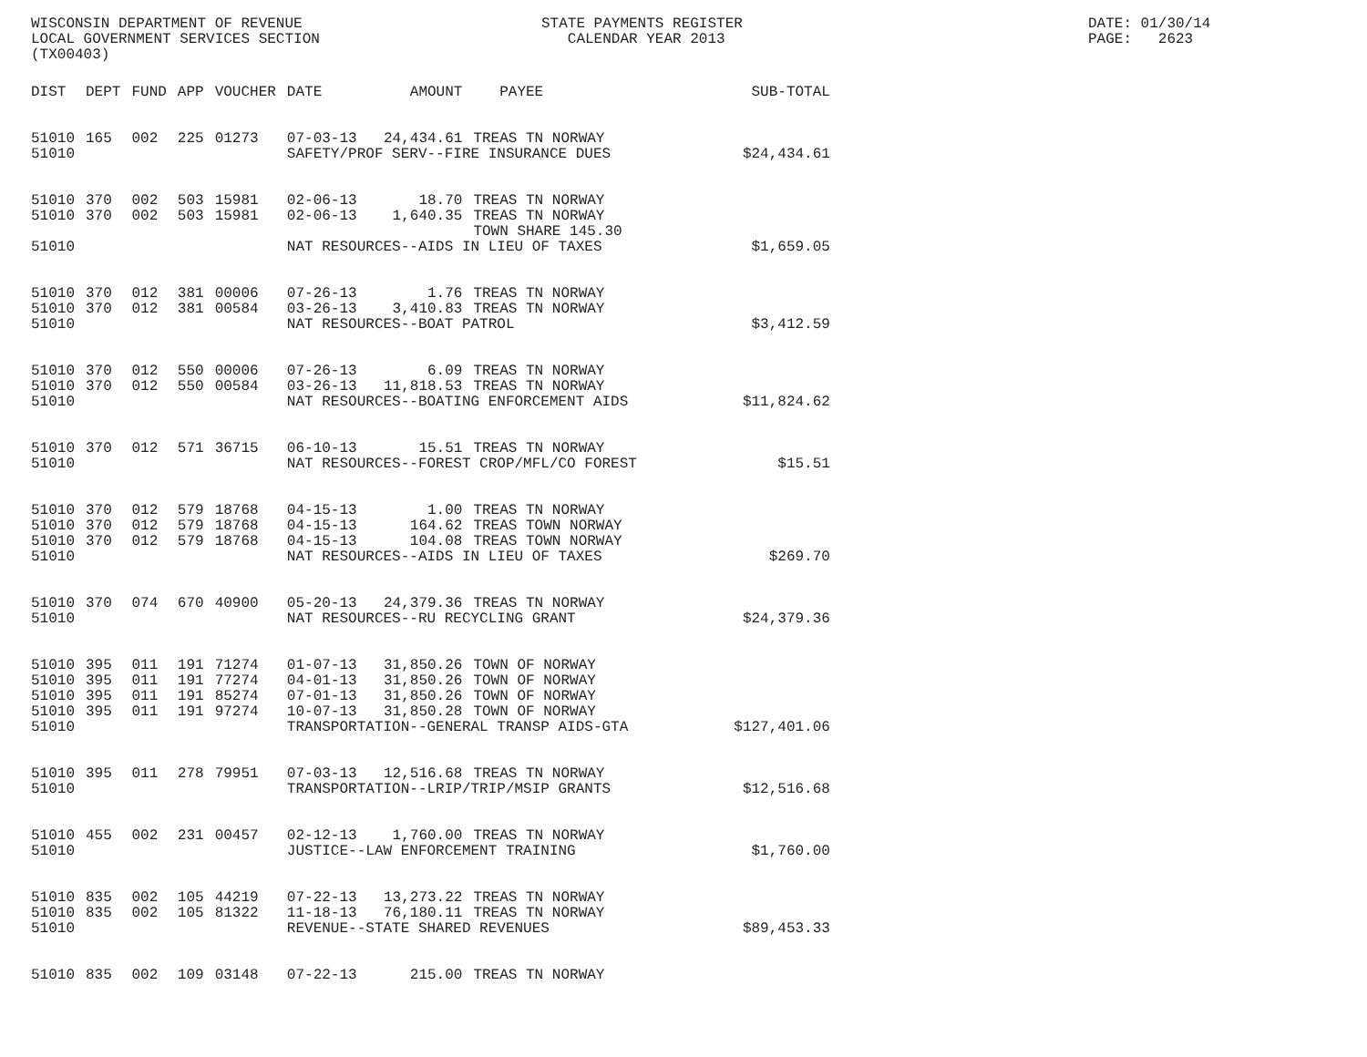WISCONSIN DEPARTMENT OF REVENUE LOCAL GOVERNMENT SERVICES SECTION (TX00403)
STATE PAYMENTS REGISTER CALENDAR YEAR 2013
DATE: 01/30/14 PAGE: 2623
| DIST | DEPT | FUND | APP | VOUCHER | DATE | AMOUNT | PAYEE | SUB-TOTAL |
| --- | --- | --- | --- | --- | --- | --- | --- | --- |
| 51010 | 165 | 002 | 225 | 01273 | 07-03-13 | 24,434.61 | TREAS TN NORWAY | |
| 51010 | | | | | SAFETY/PROF SERV--FIRE INSURANCE DUES | | | $24,434.61 |
| 51010 | 370 | 002 | 503 | 15981 | 02-06-13 | 18.70 | TREAS TN NORWAY | |
| 51010 | 370 | 002 | 503 | 15981 | 02-06-13 | 1,640.35 | TREAS TN NORWAY TOWN SHARE 145.30 | |
| 51010 | | | | | NAT RESOURCES--AIDS IN LIEU OF TAXES | | | $1,659.05 |
| 51010 | 370 | 012 | 381 | 00006 | 07-26-13 | 1.76 | TREAS TN NORWAY | |
| 51010 | 370 | 012 | 381 | 00584 | 03-26-13 | 3,410.83 | TREAS TN NORWAY | |
| 51010 | | | | | NAT RESOURCES--BOAT PATROL | | | $3,412.59 |
| 51010 | 370 | 012 | 550 | 00006 | 07-26-13 | 6.09 | TREAS TN NORWAY | |
| 51010 | 370 | 012 | 550 | 00584 | 03-26-13 | 11,818.53 | TREAS TN NORWAY | |
| 51010 | | | | | NAT RESOURCES--BOATING ENFORCEMENT AIDS | | | $11,824.62 |
| 51010 | 370 | 012 | 571 | 36715 | 06-10-13 | 15.51 | TREAS TN NORWAY | |
| 51010 | | | | | NAT RESOURCES--FOREST CROP/MFL/CO FOREST | | | $15.51 |
| 51010 | 370 | 012 | 579 | 18768 | 04-15-13 | 1.00 | TREAS TN NORWAY | |
| 51010 | 370 | 012 | 579 | 18768 | 04-15-13 | 164.62 | TREAS TOWN NORWAY | |
| 51010 | 370 | 012 | 579 | 18768 | 04-15-13 | 104.08 | TREAS TOWN NORWAY | |
| 51010 | | | | | NAT RESOURCES--AIDS IN LIEU OF TAXES | | | $269.70 |
| 51010 | 370 | 074 | 670 | 40900 | 05-20-13 | 24,379.36 | TREAS TN NORWAY | |
| 51010 | | | | | NAT RESOURCES--RU RECYCLING GRANT | | | $24,379.36 |
| 51010 | 395 | 011 | 191 | 71274 | 01-07-13 | 31,850.26 | TOWN OF NORWAY | |
| 51010 | 395 | 011 | 191 | 77274 | 04-01-13 | 31,850.26 | TOWN OF NORWAY | |
| 51010 | 395 | 011 | 191 | 85274 | 07-01-13 | 31,850.26 | TOWN OF NORWAY | |
| 51010 | 395 | 011 | 191 | 97274 | 10-07-13 | 31,850.28 | TOWN OF NORWAY | |
| 51010 | | | | | TRANSPORTATION--GENERAL TRANSP AIDS-GTA | | | $127,401.06 |
| 51010 | 395 | 011 | 278 | 79951 | 07-03-13 | 12,516.68 | TREAS TN NORWAY | |
| 51010 | | | | | TRANSPORTATION--LRIP/TRIP/MSIP GRANTS | | | $12,516.68 |
| 51010 | 455 | 002 | 231 | 00457 | 02-12-13 | 1,760.00 | TREAS TN NORWAY | |
| 51010 | | | | | JUSTICE--LAW ENFORCEMENT TRAINING | | | $1,760.00 |
| 51010 | 835 | 002 | 105 | 44219 | 07-22-13 | 13,273.22 | TREAS TN NORWAY | |
| 51010 | 835 | 002 | 105 | 81322 | 11-18-13 | 76,180.11 | TREAS TN NORWAY | |
| 51010 | | | | | REVENUE--STATE SHARED REVENUES | | | $89,453.33 |
| 51010 | 835 | 002 | 109 | 03148 | 07-22-13 | 215.00 | TREAS TN NORWAY | |